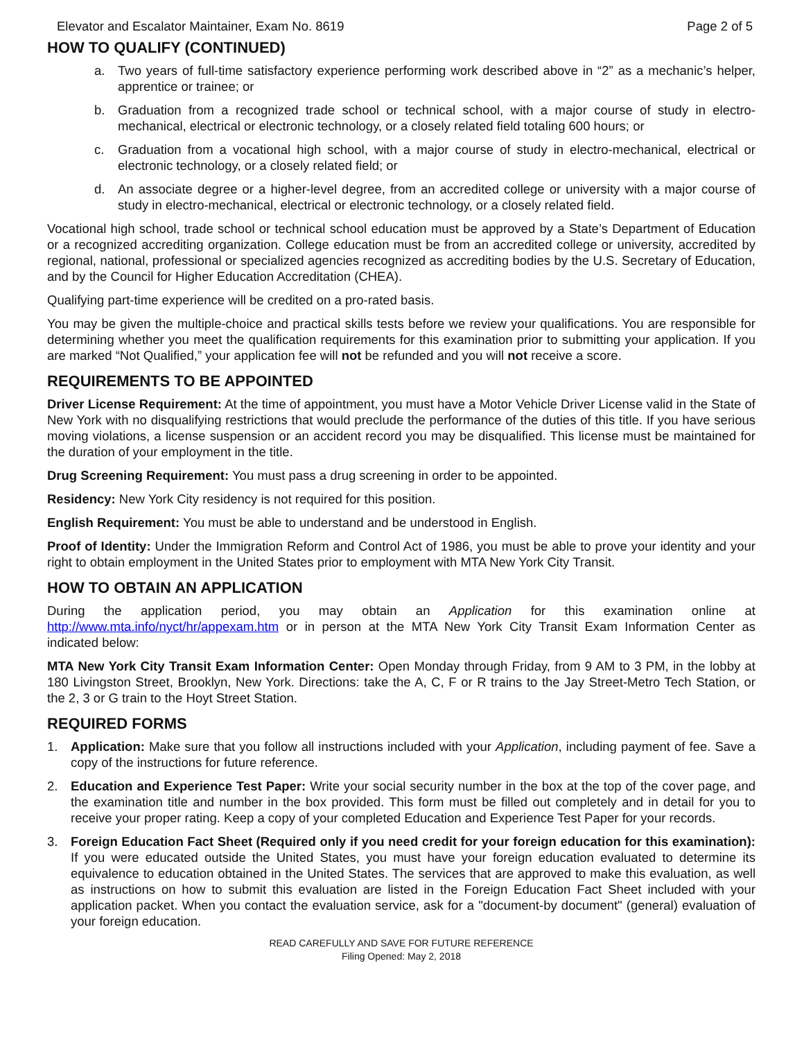Elevator and Escalator Maintainer, Exam No. 8619 Page 2 of 5
HOW TO QUALIFY (CONTINUED)
a. Two years of full-time satisfactory experience performing work described above in “2” as a mechanic’s helper, apprentice or trainee; or
b. Graduation from a recognized trade school or technical school, with a major course of study in electro-mechanical, electrical or electronic technology, or a closely related field totaling 600 hours; or
c. Graduation from a vocational high school, with a major course of study in electro-mechanical, electrical or electronic technology, or a closely related field; or
d. An associate degree or a higher-level degree, from an accredited college or university with a major course of study in electro-mechanical, electrical or electronic technology, or a closely related field.
Vocational high school, trade school or technical school education must be approved by a State’s Department of Education or a recognized accrediting organization. College education must be from an accredited college or university, accredited by regional, national, professional or specialized agencies recognized as accrediting bodies by the U.S. Secretary of Education, and by the Council for Higher Education Accreditation (CHEA).
Qualifying part-time experience will be credited on a pro-rated basis.
You may be given the multiple-choice and practical skills tests before we review your qualifications. You are responsible for determining whether you meet the qualification requirements for this examination prior to submitting your application. If you are marked “Not Qualified,” your application fee will not be refunded and you will not receive a score.
REQUIREMENTS TO BE APPOINTED
Driver License Requirement: At the time of appointment, you must have a Motor Vehicle Driver License valid in the State of New York with no disqualifying restrictions that would preclude the performance of the duties of this title. If you have serious moving violations, a license suspension or an accident record you may be disqualified. This license must be maintained for the duration of your employment in the title.
Drug Screening Requirement: You must pass a drug screening in order to be appointed.
Residency: New York City residency is not required for this position.
English Requirement: You must be able to understand and be understood in English.
Proof of Identity: Under the Immigration Reform and Control Act of 1986, you must be able to prove your identity and your right to obtain employment in the United States prior to employment with MTA New York City Transit.
HOW TO OBTAIN AN APPLICATION
During the application period, you may obtain an Application for this examination online at http://www.mta.info/nyct/hr/appexam.htm or in person at the MTA New York City Transit Exam Information Center as indicated below:
MTA New York City Transit Exam Information Center: Open Monday through Friday, from 9 AM to 3 PM, in the lobby at 180 Livingston Street, Brooklyn, New York. Directions: take the A, C, F or R trains to the Jay Street-Metro Tech Station, or the 2, 3 or G train to the Hoyt Street Station.
REQUIRED FORMS
1. Application: Make sure that you follow all instructions included with your Application, including payment of fee. Save a copy of the instructions for future reference.
2. Education and Experience Test Paper: Write your social security number in the box at the top of the cover page, and the examination title and number in the box provided. This form must be filled out completely and in detail for you to receive your proper rating. Keep a copy of your completed Education and Experience Test Paper for your records.
3. Foreign Education Fact Sheet (Required only if you need credit for your foreign education for this examination): If you were educated outside the United States, you must have your foreign education evaluated to determine its equivalence to education obtained in the United States. The services that are approved to make this evaluation, as well as instructions on how to submit this evaluation are listed in the Foreign Education Fact Sheet included with your application packet. When you contact the evaluation service, ask for a "document-by document" (general) evaluation of your foreign education.
READ CAREFULLY AND SAVE FOR FUTURE REFERENCE
Filing Opened: May 2, 2018